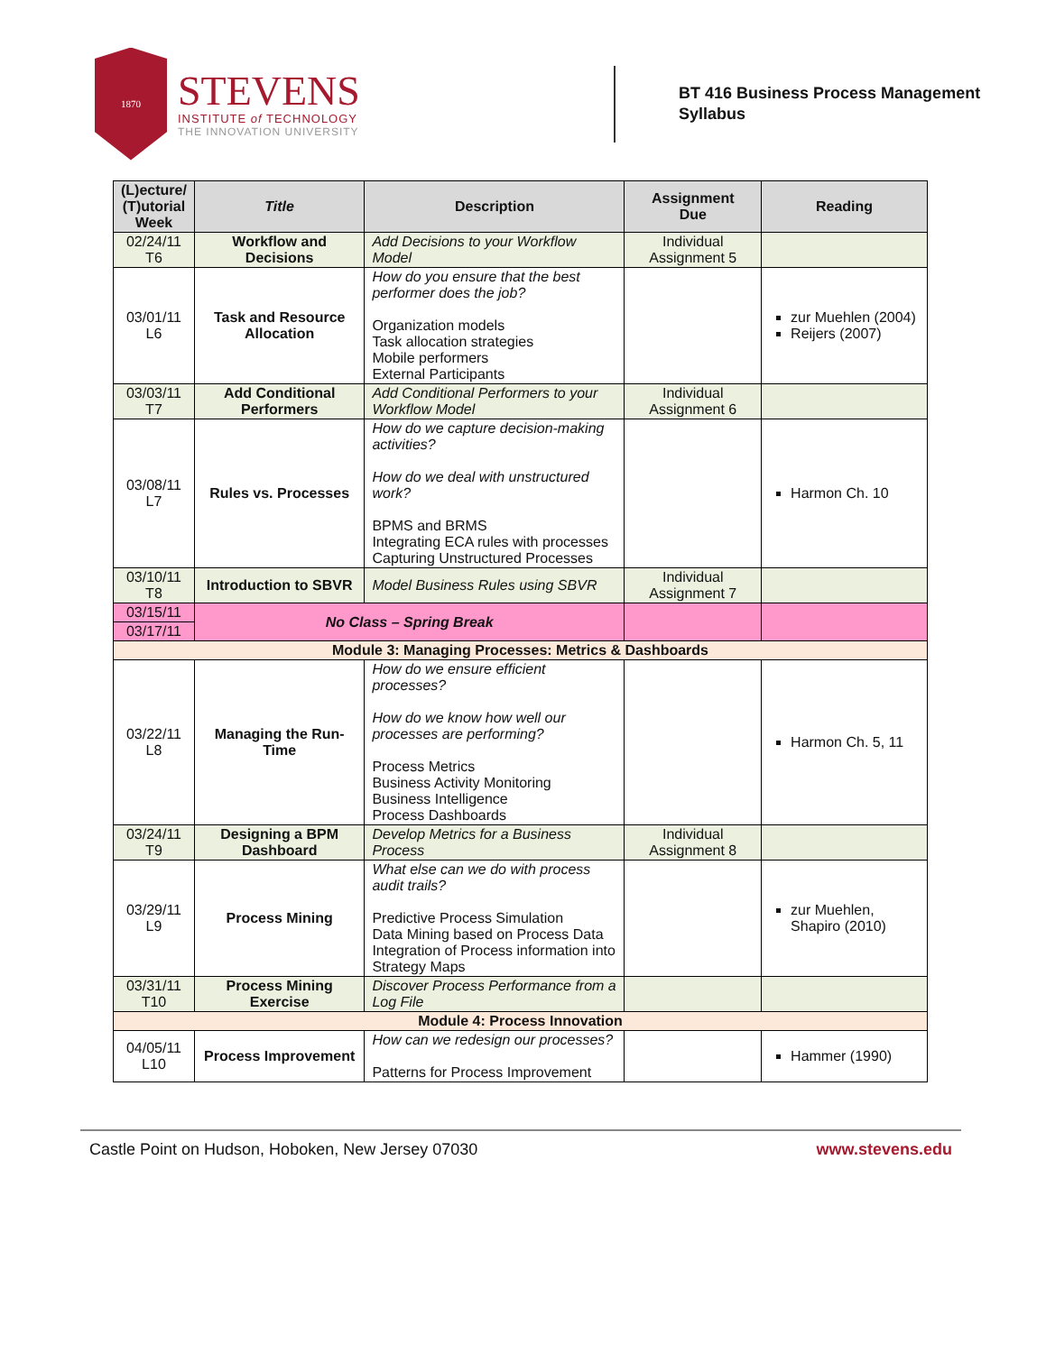1870
STEVENS
INSTITUTE of TECHNOLOGY
THE INNOVATION UNIVERSITY
BT 416 Business Process Management
Syllabus
| (L)ecture/ (T)utorial Week | Title | Description | Assignment Due | Reading |
| --- | --- | --- | --- | --- |
| 02/24/11 T6 | Workflow and Decisions | Add Decisions to your Workflow Model | Individual Assignment 5 | |
| 03/01/11 L6 | Task and Resource Allocation | How do you ensure that the best performer does the job? Organization models Task allocation strategies Mobile performers External Participants | | zur Muehlen (2004) Reijers (2007) |
| 03/03/11 T7 | Add Conditional Performers | Add Conditional Performers to your Workflow Model | Individual Assignment 6 | |
| 03/08/11 L7 | Rules vs. Processes | How do we capture decision-making activities? How do we deal with unstructured work? BPMS and BRMS Integrating ECA rules with processes Capturing Unstructured Processes | | Harmon Ch. 10 |
| 03/10/11 T8 | Introduction to SBVR | Model Business Rules using SBVR | Individual Assignment 7 | |
| 03/15/11 | No Class – Spring Break | | | |
| 03/17/11 | | | | |
| Module 3: Managing Processes: Metrics & Dashboards | | | | |
| 03/22/11 L8 | Managing the Run-Time | How do we ensure efficient processes? How do we know how well our processes are performing? Process Metrics Business Activity Monitoring Business Intelligence Process Dashboards | | Harmon Ch. 5, 11 |
| 03/24/11 T9 | Designing a BPM Dashboard | Develop Metrics for a Business Process | Individual Assignment 8 | |
| 03/29/11 L9 | Process Mining | What else can we do with process audit trails? Predictive Process Simulation Data Mining based on Process Data Integration of Process information into Strategy Maps | | zur Muehlen, Shapiro (2010) |
| 03/31/11 T10 | Process Mining Exercise | Discover Process Performance from a Log File | | |
| Module 4: Process Innovation | | | | |
| 04/05/11 L10 | Process Improvement | How can we redesign our processes? Patterns for Process Improvement | | Hammer (1990) |
Castle Point on Hudson, Hoboken, New Jersey 07030 www.stevens.edu